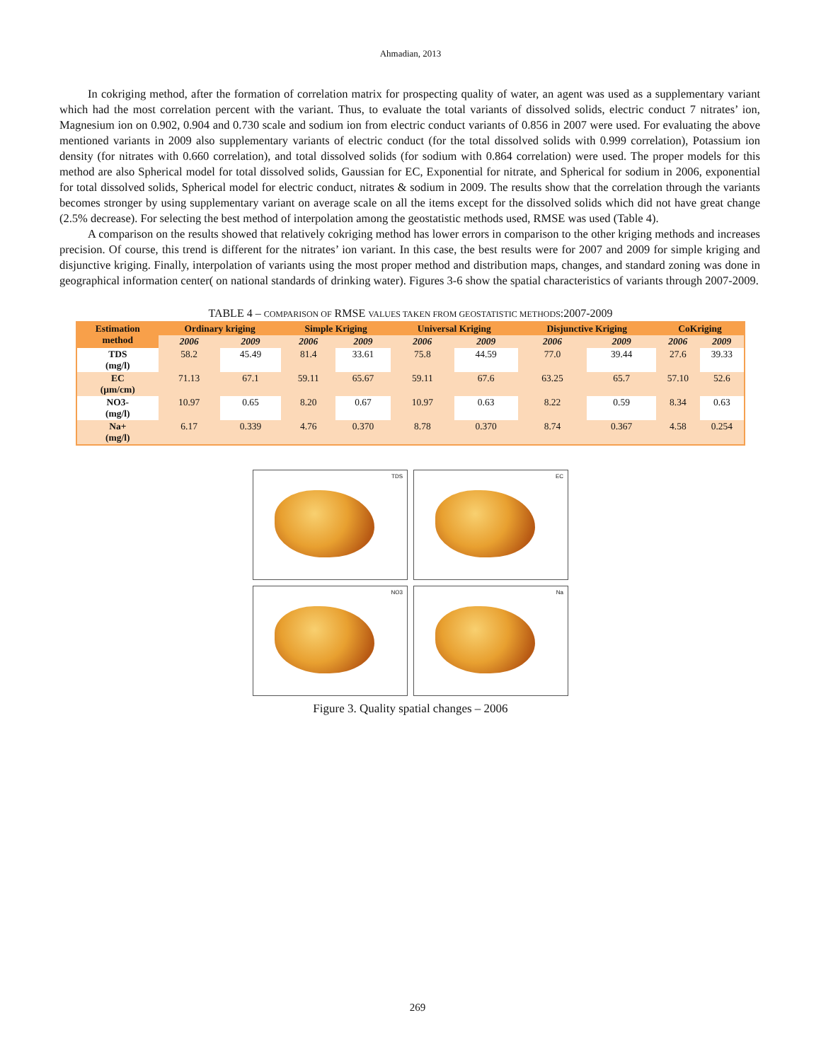Ahmadian, 2013
In cokriging method, after the formation of correlation matrix for prospecting quality of water, an agent was used as a supplementary variant which had the most correlation percent with the variant. Thus, to evaluate the total variants of dissolved solids, electric conduct 7 nitrates’ ion, Magnesium ion on 0.902, 0.904 and 0.730 scale and sodium ion from electric conduct variants of 0.856 in 2007 were used. For evaluating the above mentioned variants in 2009 also supplementary variants of electric conduct (for the total dissolved solids with 0.999 correlation), Potassium ion density (for nitrates with 0.660 correlation), and total dissolved solids (for sodium with 0.864 correlation) were used. The proper models for this method are also Spherical model for total dissolved solids, Gaussian for EC, Exponential for nitrate, and Spherical for sodium in 2006, exponential for total dissolved solids, Spherical model for electric conduct, nitrates & sodium in 2009. The results show that the correlation through the variants becomes stronger by using supplementary variant on average scale on all the items except for the dissolved solids which did not have great change (2.5% decrease). For selecting the best method of interpolation among the geostatistic methods used, RMSE was used (Table 4).
A comparison on the results showed that relatively cokriging method has lower errors in comparison to the other kriging methods and increases precision. Of course, this trend is different for the nitrates’ ion variant. In this case, the best results were for 2007 and 2009 for simple kriging and disjunctive kriging. Finally, interpolation of variants using the most proper method and distribution maps, changes, and standard zoning was done in geographical information center( on national standards of drinking water). Figures 3-6 show the spatial characteristics of variants through 2007-2009.
TABLE 4 – COMPARISON OF RMSE VALUES TAKEN FROM GEOSTATISTIC METHODS:2007-2009
| Estimation method | Ordinary kriging | | Simple Kriging | | Universal Kriging | | Disjunctive Kriging | | CoKriging | |
| --- | --- | --- | --- | --- | --- | --- | --- | --- | --- | --- |
| | 2006 | 2009 | 2006 | 2009 | 2006 | 2009 | 2006 | 2009 | 2006 | 2009 |
| TDS (mg/l) | 58.2 | 45.49 | 81.4 | 33.61 | 75.8 | 44.59 | 77.0 | 39.44 | 27.6 | 39.33 |
| EC (µm/cm) | 71.13 | 67.1 | 59.11 | 65.67 | 59.11 | 67.6 | 63.25 | 65.7 | 57.10 | 52.6 |
| NO3- (mg/l) | 10.97 | 0.65 | 8.20 | 0.67 | 10.97 | 0.63 | 8.22 | 0.59 | 8.34 | 0.63 |
| Na+ (mg/l) | 6.17 | 0.339 | 4.76 | 0.370 | 8.78 | 0.370 | 8.74 | 0.367 | 4.58 | 0.254 |
TDS
EC
NO3
Na
Figure 3. Quality spatial changes – 2006
269